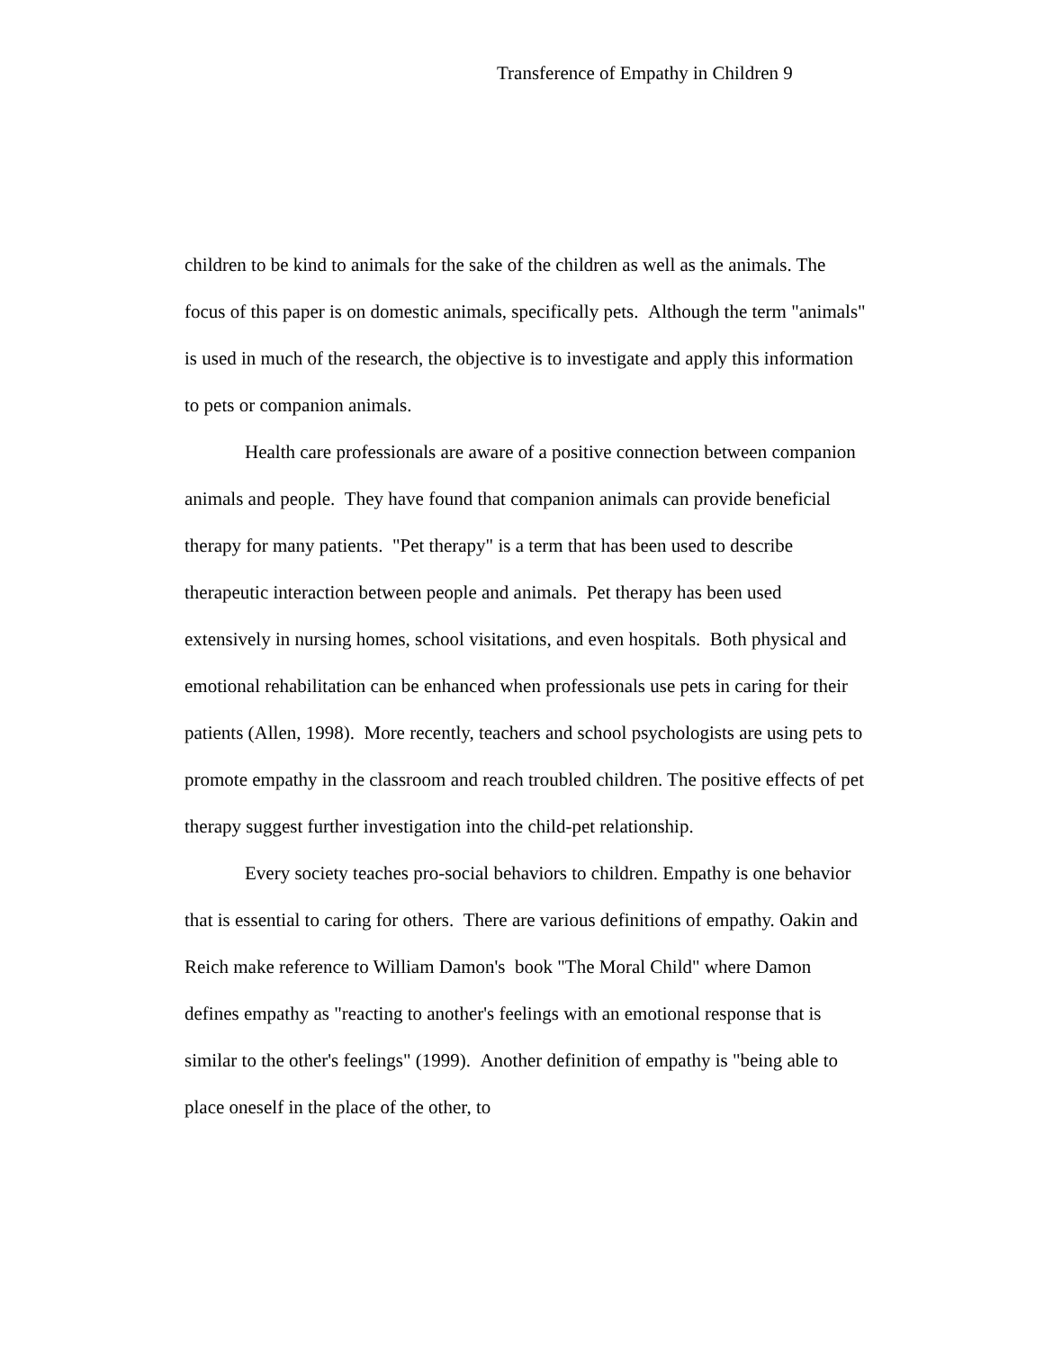Transference of Empathy in Children 9
children to be kind to animals for the sake of the children as well as the animals. The focus of this paper is on domestic animals, specifically pets. Although the term "animals" is used in much of the research, the objective is to investigate and apply this information to pets or companion animals.
Health care professionals are aware of a positive connection between companion animals and people. They have found that companion animals can provide beneficial therapy for many patients. "Pet therapy" is a term that has been used to describe therapeutic interaction between people and animals. Pet therapy has been used extensively in nursing homes, school visitations, and even hospitals. Both physical and emotional rehabilitation can be enhanced when professionals use pets in caring for their patients (Allen, 1998). More recently, teachers and school psychologists are using pets to promote empathy in the classroom and reach troubled children. The positive effects of pet therapy suggest further investigation into the child-pet relationship.
Every society teaches pro-social behaviors to children. Empathy is one behavior that is essential to caring for others. There are various definitions of empathy. Oakin and Reich make reference to William Damon's book "The Moral Child" where Damon defines empathy as "reacting to another's feelings with an emotional response that is similar to the other's feelings" (1999). Another definition of empathy is "being able to place oneself in the place of the other, to